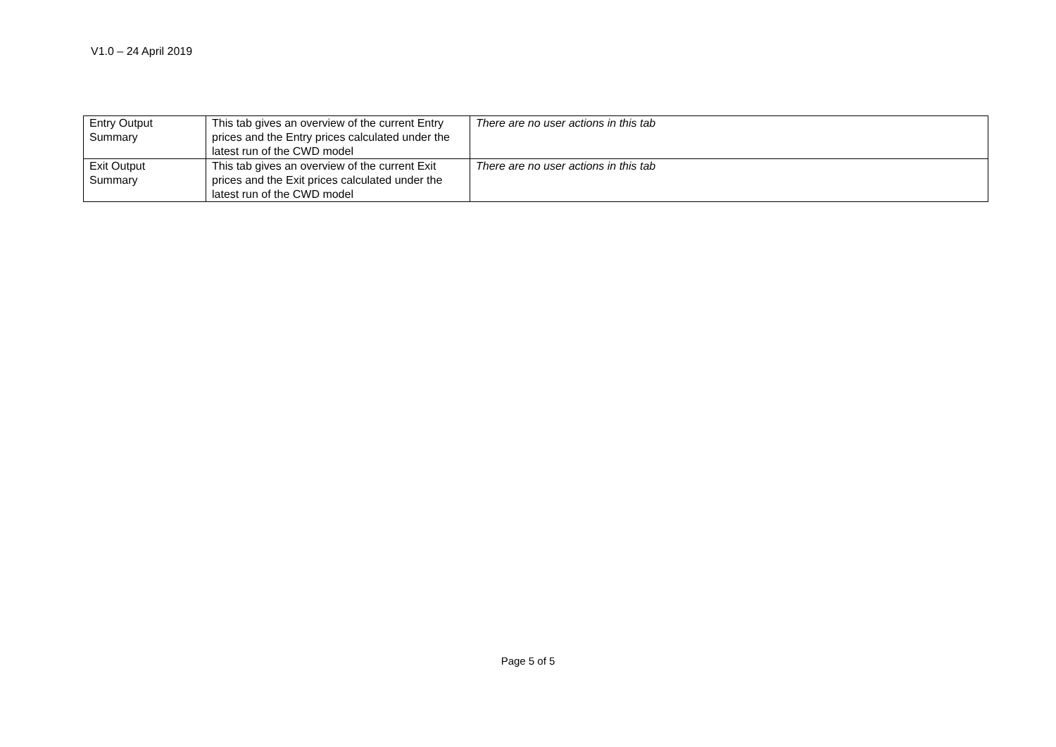V1.0 – 24 April 2019
| Entry Output Summary | This tab gives an overview of the current Entry prices and the Entry prices calculated under the latest run of the CWD model | There are no user actions in this tab |
| Exit Output Summary | This tab gives an overview of the current Exit prices and the Exit prices calculated under the latest run of the CWD model | There are no user actions in this tab |
Page 5 of 5